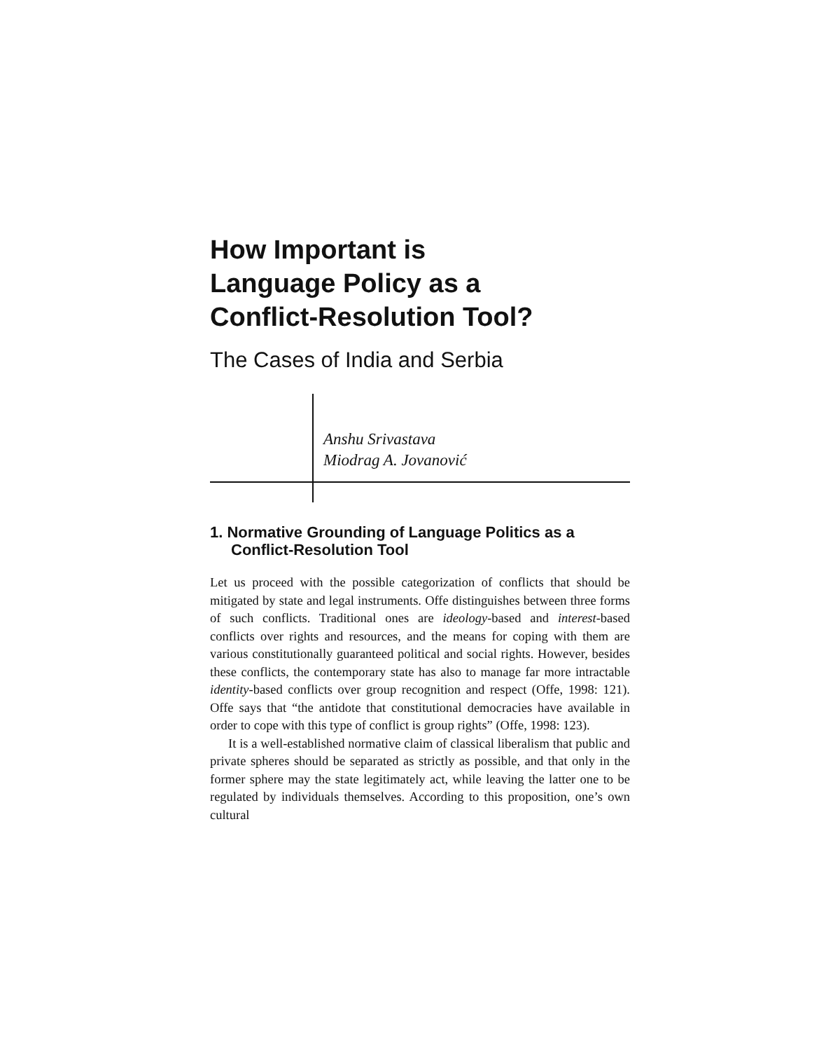How Important is
Language Policy as a
Conflict-Resolution Tool?
The Cases of India and Serbia
Anshu Srivastava
Miodrag A. Jovanović
1. Normative Grounding of Language Politics as a Conflict-Resolution Tool
Let us proceed with the possible categorization of conflicts that should be mitigated by state and legal instruments. Offe distinguishes between three forms of such conflicts. Traditional ones are ideology-based and interest-based conflicts over rights and resources, and the means for coping with them are various constitutionally guaranteed political and social rights. However, besides these conflicts, the contemporary state has also to manage far more intractable identity-based conflicts over group recognition and respect (Offe, 1998: 121). Offe says that “the antidote that constitutional democracies have available in order to cope with this type of conflict is group rights” (Offe, 1998: 123).
It is a well-established normative claim of classical liberalism that public and private spheres should be separated as strictly as possible, and that only in the former sphere may the state legitimately act, while leaving the latter one to be regulated by individuals themselves. According to this proposition, one’s own cultural